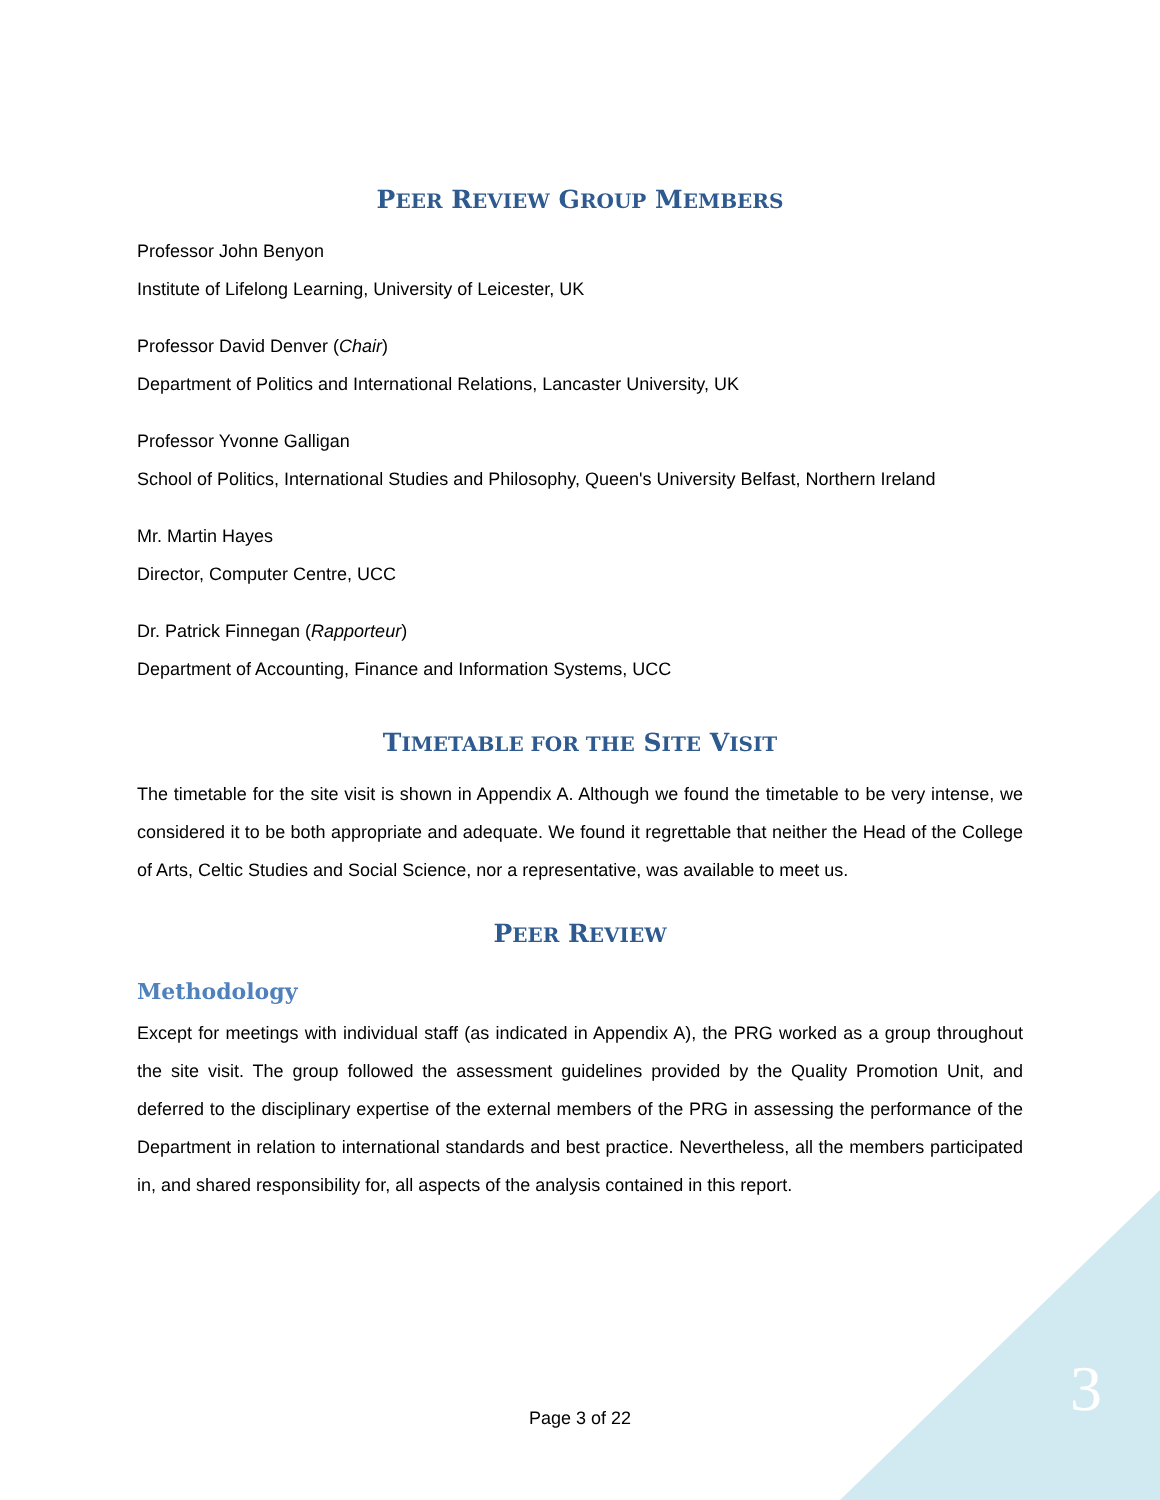PEER REVIEW GROUP MEMBERS
Professor John Benyon
Institute of Lifelong Learning, University of Leicester, UK
Professor David Denver (Chair)
Department of Politics and International Relations, Lancaster University, UK
Professor Yvonne Galligan
School of Politics, International Studies and Philosophy, Queen's University Belfast, Northern Ireland
Mr. Martin Hayes
Director, Computer Centre, UCC
Dr. Patrick Finnegan (Rapporteur)
Department of Accounting, Finance and Information Systems, UCC
TIMETABLE FOR THE SITE VISIT
The timetable for the site visit is shown in Appendix A. Although we found the timetable to be very intense, we considered it to be both appropriate and adequate. We found it regrettable that neither the Head of the College of Arts, Celtic Studies and Social Science, nor a representative, was available to meet us.
PEER REVIEW
Methodology
Except for meetings with individual staff (as indicated in Appendix A), the PRG worked as a group throughout the site visit. The group followed the assessment guidelines provided by the Quality Promotion Unit, and deferred to the disciplinary expertise of the external members of the PRG in assessing the performance of the Department in relation to international standards and best practice. Nevertheless, all the members participated in, and shared responsibility for, all aspects of the analysis contained in this report.
Page 3 of 22 3